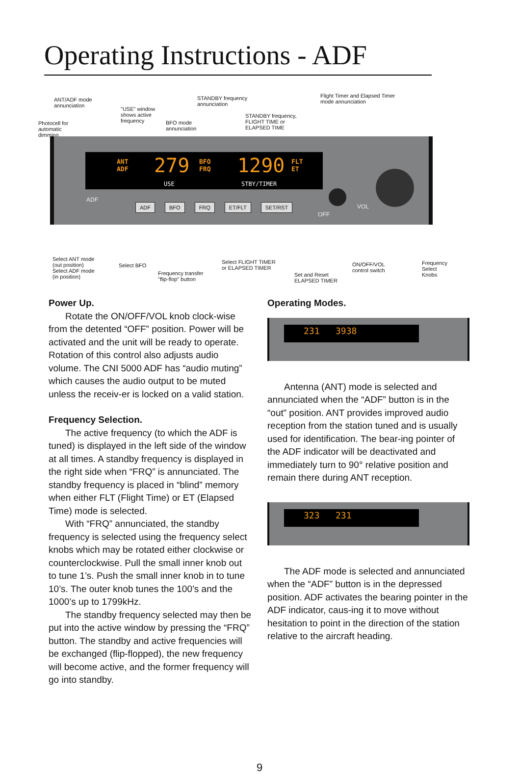Operating Instructions - ADF
ANT/ADF mode
annunciation
"USE" window
shows active
frequency
STANDBY frequency
annunciation
Flight Timer and Elapsed Timer
mode annunciation
Photocell for
automatic
dimming
BFO mode
annunciation
STANDBY frequency,
FLIGHT TIME or
ELAPSED TIME
ANT
ADF 279 BFO
FRQ 1290 FLT
ET
USE STBY/TIMER
ADF
ADF BFO FRQ ET/FLT SET/RST
OFF
VOL
Select ANT mode
(out position)
Select ADF mode
(in position)
Select BFO
Frequency transfer
"flip-flop" button
Select FLIGHT TIMER
or ELAPSED TIMER
Set and Reset
ELAPSED TIMER
ON/OFF/VOL
control switch
Frequency
Select Knobs
Power Up.
Rotate the ON/OFF/VOL knob clock-wise from the detented “OFF” position. Power will be activated and the unit will be ready to operate. Rotation of this control also adjusts audio volume. The CNI 5000 ADF has “audio muting” which causes the audio output to be muted unless the receiv-er is locked on a valid station.
Frequency Selection.
The active frequency (to which the ADF is tuned) is displayed in the left side of the window at all times. A standby frequency is displayed in the right side when “FRQ” is annunciated. The standby frequency is placed in “blind” memory when either FLT (Flight Time) or ET (Elapsed Time) mode is selected.
With “FRQ” annunciated, the standby frequency is selected using the frequency select knobs which may be rotated either clockwise or counterclockwise. Pull the small inner knob out to tune 1’s. Push the small inner knob in to tune 10’s. The outer knob tunes the 100’s and the 1000’s up to 1799kHz.
The standby frequency selected may then be put into the active window by pressing the “FRQ” button. The standby and active frequencies will be exchanged (flip-flopped), the new frequency will become active, and the former frequency will go into standby.
Operating Modes.
231 3938
Antenna (ANT) mode is selected and annunciated when the “ADF” button is in the “out” position. ANT provides improved audio reception from the station tuned and is usually used for identification. The bear-ing pointer of the ADF indicator will be deactivated and immediately turn to 90° relative position and remain there during ANT reception.
323 231
The ADF mode is selected and annunciated when the “ADF” button is in the depressed position. ADF activates the bearing pointer in the ADF indicator, caus-ing it to move without hesitation to point in the direction of the station relative to the aircraft heading.
9